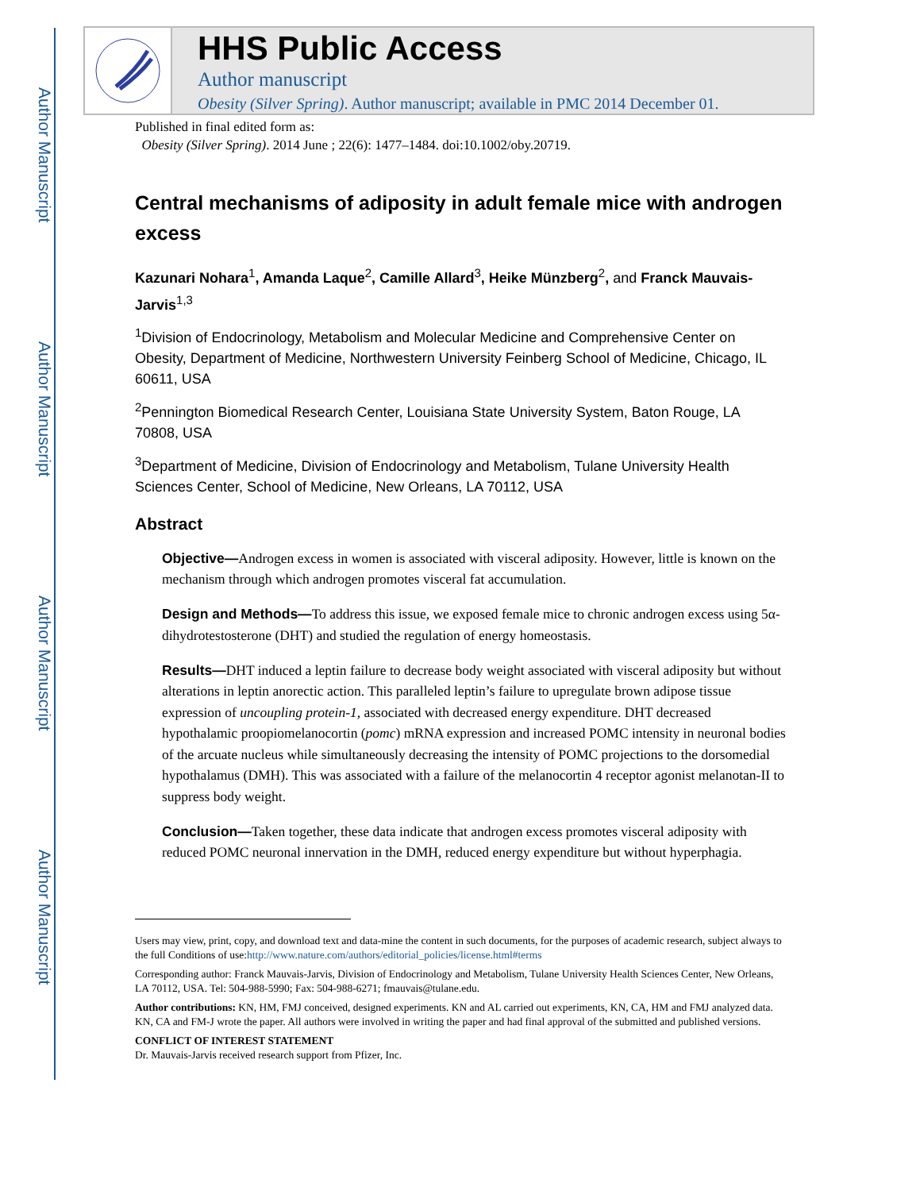Author Manuscript
Author Manuscript
Author Manuscript
Author Manuscript
HHS Public Access
Author manuscript
Obesity (Silver Spring). Author manuscript; available in PMC 2014 December 01.
Published in final edited form as:
Obesity (Silver Spring). 2014 June ; 22(6): 1477–1484. doi:10.1002/oby.20719.
Central mechanisms of adiposity in adult female mice with androgen excess
Kazunari Nohara<sup>1</sup>, Amanda Laque<sup>2</sup>, Camille Allard<sup>3</sup>, Heike Münzberg<sup>2</sup>, and Franck Mauvais-Jarvis<sup>1,3</sup>
<sup>1</sup> Division of Endocrinology, Metabolism and Molecular Medicine and Comprehensive Center on Obesity, Department of Medicine, Northwestern University Feinberg School of Medicine, Chicago, IL 60611, USA
<sup>2</sup> Pennington Biomedical Research Center, Louisiana State University System, Baton Rouge, LA 70808, USA
<sup>3</sup> Department of Medicine, Division of Endocrinology and Metabolism, Tulane University Health Sciences Center, School of Medicine, New Orleans, LA 70112, USA
Abstract
Objective—Androgen excess in women is associated with visceral adiposity. However, little is known on the mechanism through which androgen promotes visceral fat accumulation.
Design and Methods—To address this issue, we exposed female mice to chronic androgen excess using 5α-dihydrotestosterone (DHT) and studied the regulation of energy homeostasis.
Results—DHT induced a leptin failure to decrease body weight associated with visceral adiposity but without alterations in leptin anorectic action. This paralleled leptin’s failure to upregulate brown adipose tissue expression of uncoupling protein-1, associated with decreased energy expenditure. DHT decreased hypothalamic proopiomelanocortin (pomc) mRNA expression and increased POMC intensity in neuronal bodies of the arcuate nucleus while simultaneously decreasing the intensity of POMC projections to the dorsomedial hypothalamus (DMH). This was associated with a failure of the melanocortin 4 receptor agonist melanotan-II to suppress body weight.
Conclusion—Taken together, these data indicate that androgen excess promotes visceral adiposity with reduced POMC neuronal innervation in the DMH, reduced energy expenditure but without hyperphagia.
Users may view, print, copy, and download text and data-mine the content in such documents, for the purposes of academic research, subject always to the full Conditions of use:http://www.nature.com/authors/editorial_policies/license.html#terms
Corresponding author: Franck Mauvais-Jarvis, Division of Endocrinology and Metabolism, Tulane University Health Sciences Center, New Orleans, LA 70112, USA. Tel: 504-988-5990; Fax: 504-988-6271; fmauvais@tulane.edu.
Author contributions: KN, HM, FMJ conceived, designed experiments. KN and AL carried out experiments, KN, CA, HM and FMJ analyzed data. KN, CA and FM-J wrote the paper. All authors were involved in writing the paper and had final approval of the submitted and published versions.
CONFLICT OF INTEREST STATEMENT
Dr. Mauvais-Jarvis received research support from Pfizer, Inc.